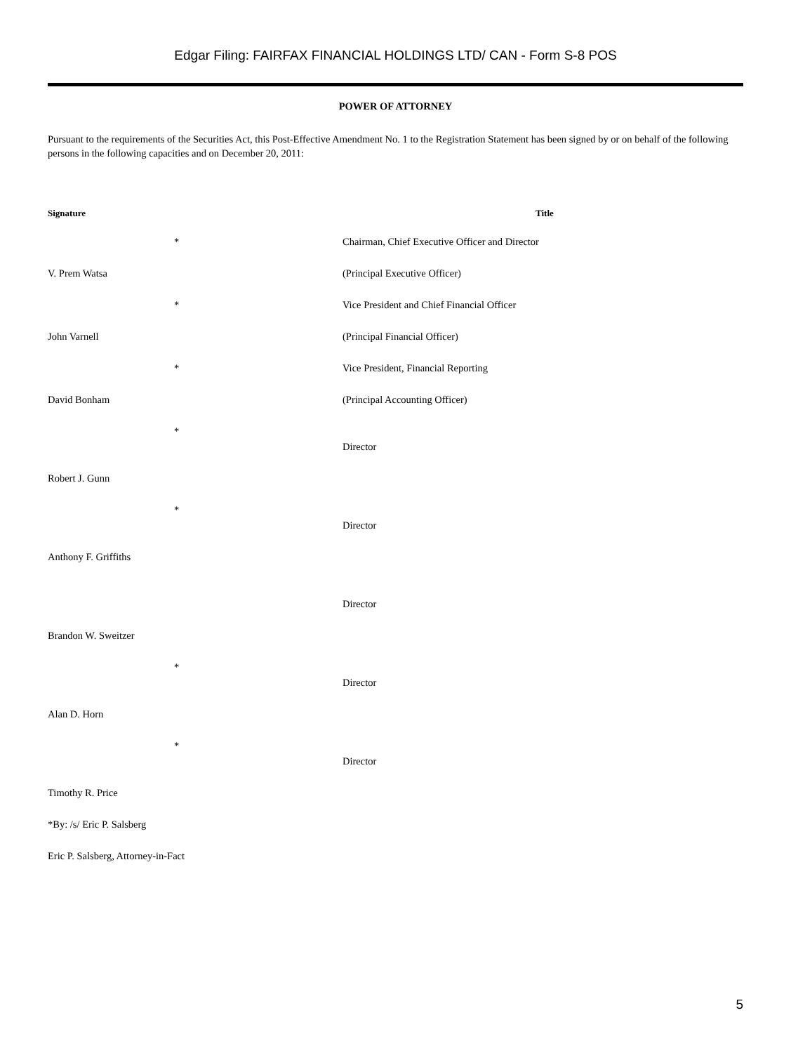Edgar Filing: FAIRFAX FINANCIAL HOLDINGS LTD/ CAN - Form S-8 POS
POWER OF ATTORNEY
Pursuant to the requirements of the Securities Act, this Post-Effective Amendment No. 1 to the Registration Statement has been signed by or on behalf of the following persons in the following capacities and on December 20, 2011:
| Signature | | Title |
| --- | --- | --- |
| | * | Chairman, Chief Executive Officer and Director |
| V. Prem Watsa | | (Principal Executive Officer) |
| | * | Vice President and Chief Financial Officer |
| John Varnell | | (Principal Financial Officer) |
| | * | Vice President, Financial Reporting |
| David Bonham | | (Principal Accounting Officer) |
| | * | Director |
| Robert J. Gunn | | |
| | * | Director |
| Anthony F. Griffiths | | |
| | | Director |
| Brandon W. Sweitzer | | |
| | * | Director |
| Alan D. Horn | | |
| | * | Director |
| Timothy R. Price | | |
| *By: /s/ Eric P. Salsberg | | |
| Eric P. Salsberg, Attorney-in-Fact | | |
5